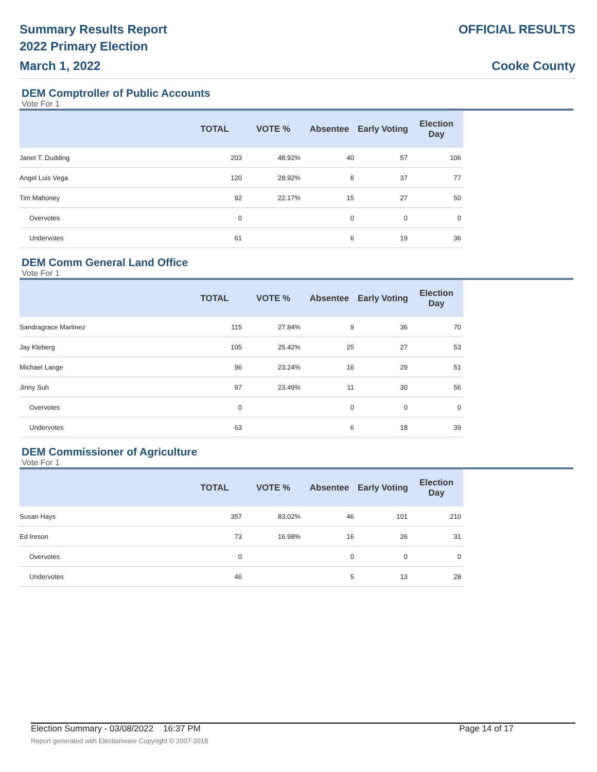Summary Results Report
2022 Primary Election
March 1, 2022
OFFICIAL RESULTS
Cooke County
DEM Comptroller of Public Accounts
Vote For 1
| | TOTAL | VOTE % | Absentee | Early Voting | Election Day | |
| --- | --- | --- | --- | --- | --- | --- |
| Janet T. Dudding | 203 | 48.92% | 40 | 57 | 106 | |
| Angel Luis Vega | 120 | 28.92% | 6 | 37 | 77 | |
| Tim Mahoney | 92 | 22.17% | 15 | 27 | 50 | |
| Overvotes | 0 | | 0 | 0 | 0 | |
| Undervotes | 61 | | 6 | 19 | 36 | |
DEM Comm General Land Office
Vote For 1
| | TOTAL | VOTE % | Absentee | Early Voting | Election Day | |
| --- | --- | --- | --- | --- | --- | --- |
| Sandragrace Martinez | 115 | 27.84% | 9 | 36 | 70 | |
| Jay Kleberg | 105 | 25.42% | 25 | 27 | 53 | |
| Michael Lange | 96 | 23.24% | 16 | 29 | 51 | |
| Jinny Suh | 97 | 23.49% | 11 | 30 | 56 | |
| Overvotes | 0 | | 0 | 0 | 0 | |
| Undervotes | 63 | | 6 | 18 | 39 | |
DEM Commissioner of Agriculture
Vote For 1
| | TOTAL | VOTE % | Absentee | Early Voting | Election Day | |
| --- | --- | --- | --- | --- | --- | --- |
| Susan Hays | 357 | 83.02% | 46 | 101 | 210 | |
| Ed Ireson | 73 | 16.98% | 16 | 26 | 31 | |
| Overvotes | 0 | | 0 | 0 | 0 | |
| Undervotes | 46 | | 5 | 13 | 28 | |
Election Summary - 03/08/2022 16:37 PM Page 14 of 17
Report generated with Electionware Copyright © 2007-2018